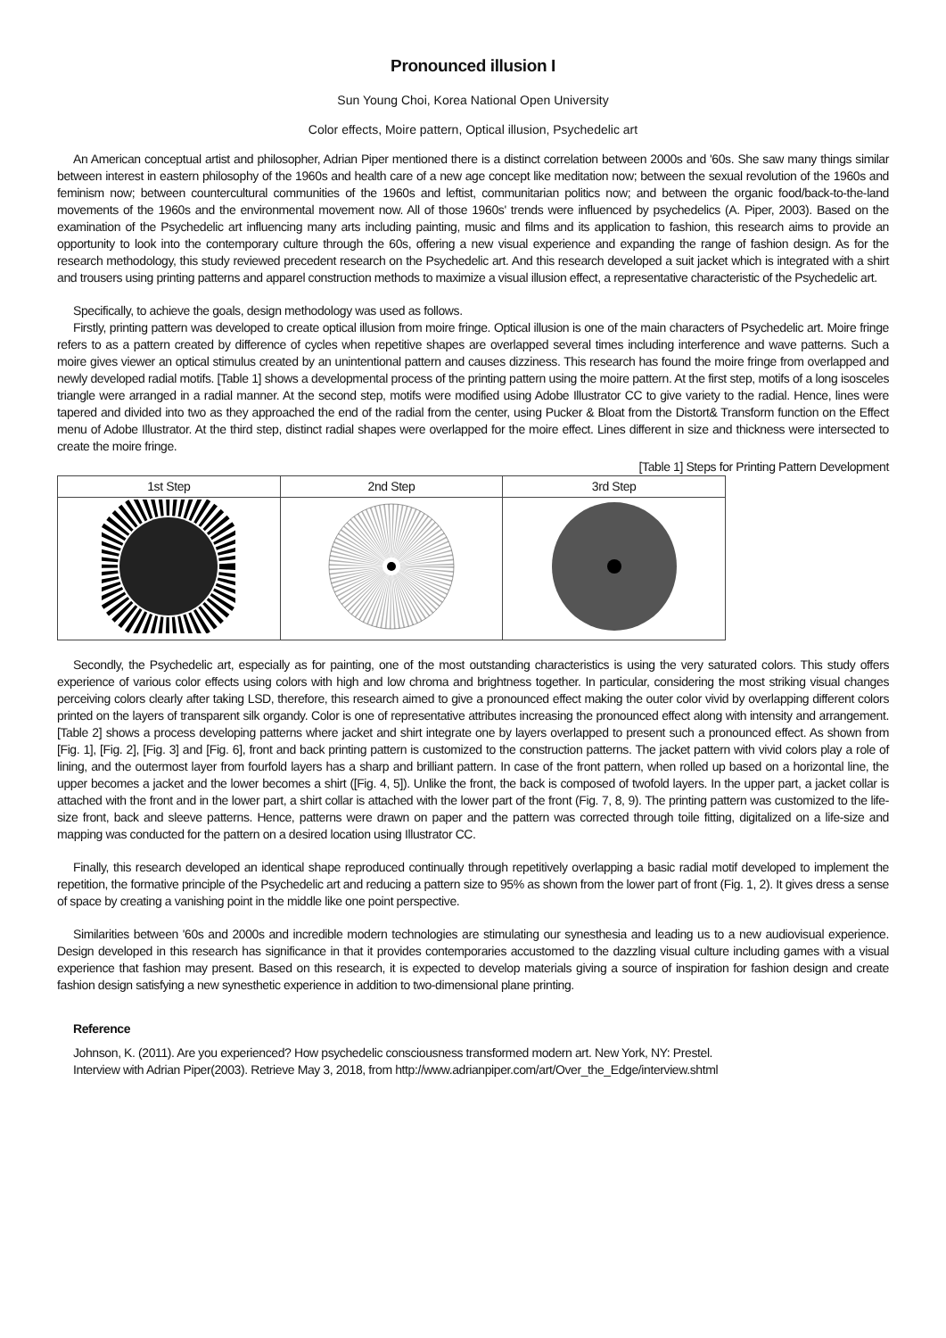Pronounced illusion I
Sun Young Choi, Korea National Open University
Color effects, Moire pattern, Optical illusion, Psychedelic art
An American conceptual artist and philosopher, Adrian Piper mentioned there is a distinct correlation between 2000s and '60s. She saw many things similar between interest in eastern philosophy of the 1960s and health care of a new age concept like meditation now; between the sexual revolution of the 1960s and feminism now; between countercultural communities of the 1960s and leftist, communitarian politics now; and between the organic food/back-to-the-land movements of the 1960s and the environmental movement now. All of those 1960s' trends were influenced by psychedelics (A. Piper, 2003). Based on the examination of the Psychedelic art influencing many arts including painting, music and films and its application to fashion, this research aims to provide an opportunity to look into the contemporary culture through the 60s, offering a new visual experience and expanding the range of fashion design. As for the research methodology, this study reviewed precedent research on the Psychedelic art. And this research developed a suit jacket which is integrated with a shirt and trousers using printing patterns and apparel construction methods to maximize a visual illusion effect, a representative characteristic of the Psychedelic art.
Specifically, to achieve the goals, design methodology was used as follows.
Firstly, printing pattern was developed to create optical illusion from moire fringe. Optical illusion is one of the main characters of Psychedelic art. Moire fringe refers to as a pattern created by difference of cycles when repetitive shapes are overlapped several times including interference and wave patterns. Such a moire gives viewer an optical stimulus created by an unintentional pattern and causes dizziness. This research has found the moire fringe from overlapped and newly developed radial motifs. [Table 1] shows a developmental process of the printing pattern using the moire pattern. At the first step, motifs of a long isosceles triangle were arranged in a radial manner. At the second step, motifs were modified using Adobe Illustrator CC to give variety to the radial. Hence, lines were tapered and divided into two as they approached the end of the radial from the center, using Pucker & Bloat from the Distort& Transform function on the Effect menu of Adobe Illustrator. At the third step, distinct radial shapes were overlapped for the moire effect. Lines different in size and thickness were intersected to create the moire fringe.
[Table 1] Steps for Printing Pattern Development
| 1st Step | 2nd Step | 3rd Step |
| --- | --- | --- |
Secondly, the Psychedelic art, especially as for painting, one of the most outstanding characteristics is using the very saturated colors. This study offers experience of various color effects using colors with high and low chroma and brightness together. In particular, considering the most striking visual changes perceiving colors clearly after taking LSD, therefore, this research aimed to give a pronounced effect making the outer color vivid by overlapping different colors printed on the layers of transparent silk organdy. Color is one of representative attributes increasing the pronounced effect along with intensity and arrangement. [Table 2] shows a process developing patterns where jacket and shirt integrate one by layers overlapped to present such a pronounced effect. As shown from [Fig. 1], [Fig. 2], [Fig. 3] and [Fig. 6], front and back printing pattern is customized to the construction patterns. The jacket pattern with vivid colors play a role of lining, and the outermost layer from fourfold layers has a sharp and brilliant pattern. In case of the front pattern, when rolled up based on a horizontal line, the upper becomes a jacket and the lower becomes a shirt ([Fig. 4, 5]). Unlike the front, the back is composed of twofold layers. In the upper part, a jacket collar is attached with the front and in the lower part, a shirt collar is attached with the lower part of the front (Fig. 7, 8, 9). The printing pattern was customized to the life-size front, back and sleeve patterns. Hence, patterns were drawn on paper and the pattern was corrected through toile fitting, digitalized on a life-size and mapping was conducted for the pattern on a desired location using Illustrator CC.
Finally, this research developed an identical shape reproduced continually through repetitively overlapping a basic radial motif developed to implement the repetition, the formative principle of the Psychedelic art and reducing a pattern size to 95% as shown from the lower part of front (Fig. 1, 2). It gives dress a sense of space by creating a vanishing point in the middle like one point perspective.
Similarities between '60s and 2000s and incredible modern technologies are stimulating our synesthesia and leading us to a new audiovisual experience. Design developed in this research has significance in that it provides contemporaries accustomed to the dazzling visual culture including games with a visual experience that fashion may present. Based on this research, it is expected to develop materials giving a source of inspiration for fashion design and create fashion design satisfying a new synesthetic experience in addition to two-dimensional plane printing.
Reference
Johnson, K. (2011). Are you experienced? How psychedelic consciousness transformed modern art. New York, NY: Prestel.
Interview with Adrian Piper(2003). Retrieve May 3, 2018, from http://www.adrianpiper.com/art/Over_the_Edge/interview.shtml